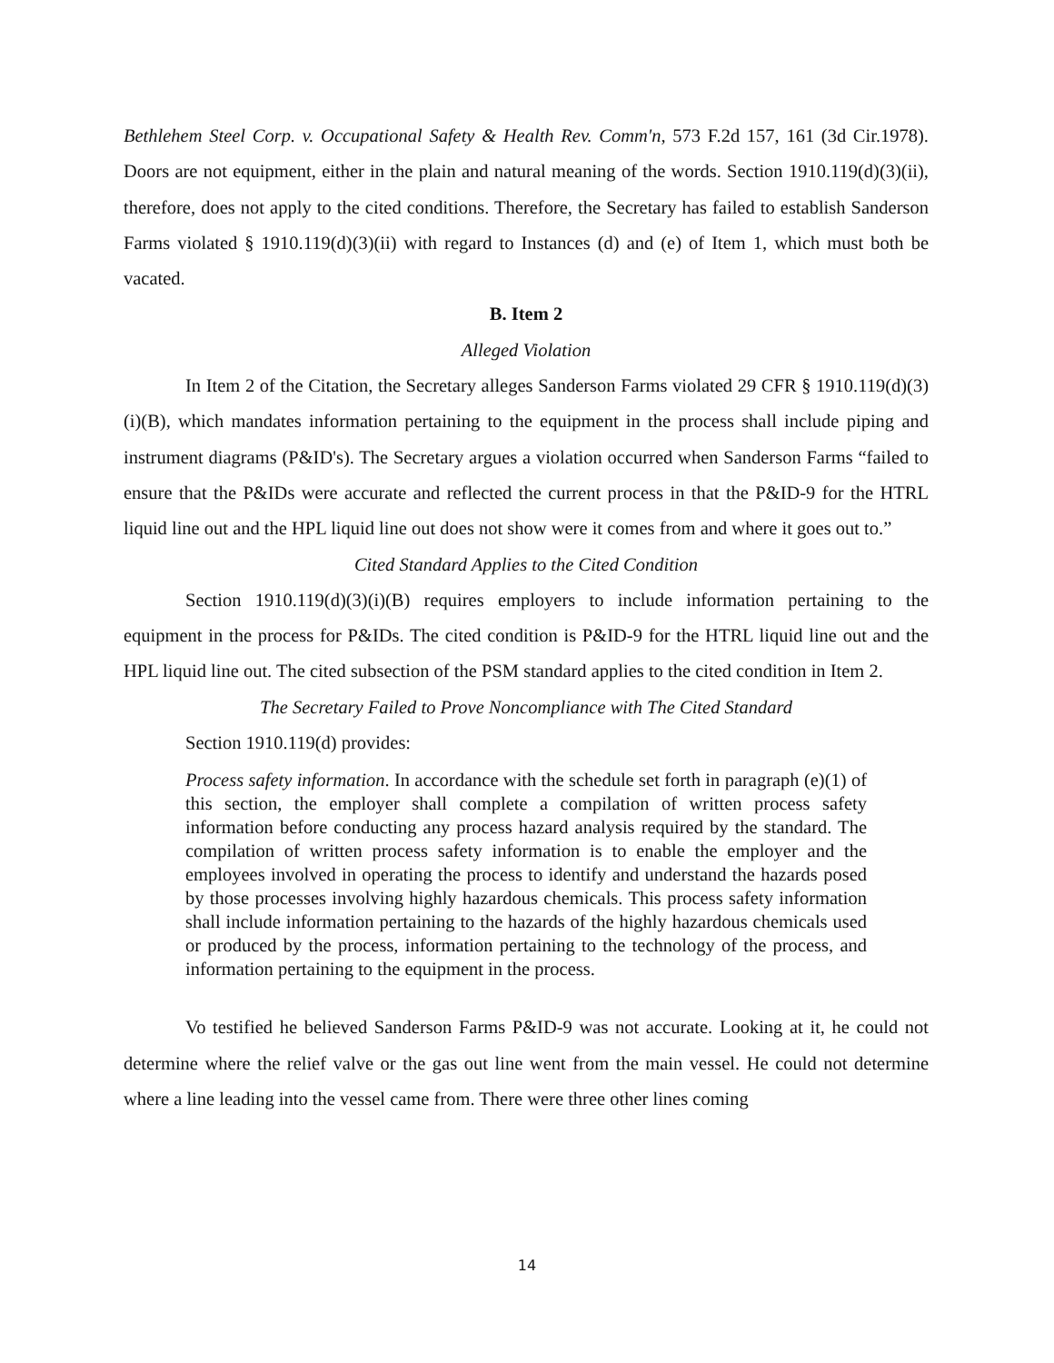Bethlehem Steel Corp. v. Occupational Safety & Health Rev. Comm'n, 573 F.2d 157, 161 (3d Cir.1978). Doors are not equipment, either in the plain and natural meaning of the words. Section 1910.119(d)(3)(ii), therefore, does not apply to the cited conditions. Therefore, the Secretary has failed to establish Sanderson Farms violated § 1910.119(d)(3)(ii) with regard to Instances (d) and (e) of Item 1, which must both be vacated.
B. Item 2
Alleged Violation
In Item 2 of the Citation, the Secretary alleges Sanderson Farms violated 29 CFR § 1910.119(d)(3)(i)(B), which mandates information pertaining to the equipment in the process shall include piping and instrument diagrams (P&ID's). The Secretary argues a violation occurred when Sanderson Farms “failed to ensure that the P&IDs were accurate and reflected the current process in that the P&ID-9 for the HTRL liquid line out and the HPL liquid line out does not show were it comes from and where it goes out to.”
Cited Standard Applies to the Cited Condition
Section 1910.119(d)(3)(i)(B) requires employers to include information pertaining to the equipment in the process for P&IDs. The cited condition is P&ID-9 for the HTRL liquid line out and the HPL liquid line out. The cited subsection of the PSM standard applies to the cited condition in Item 2.
The Secretary Failed to Prove Noncompliance with The Cited Standard
Section 1910.119(d) provides:
Process safety information. In accordance with the schedule set forth in paragraph (e)(1) of this section, the employer shall complete a compilation of written process safety information before conducting any process hazard analysis required by the standard. The compilation of written process safety information is to enable the employer and the employees involved in operating the process to identify and understand the hazards posed by those processes involving highly hazardous chemicals. This process safety information shall include information pertaining to the hazards of the highly hazardous chemicals used or produced by the process, information pertaining to the technology of the process, and information pertaining to the equipment in the process.
Vo testified he believed Sanderson Farms P&ID-9 was not accurate. Looking at it, he could not determine where the relief valve or the gas out line went from the main vessel. He could not determine where a line leading into the vessel came from. There were three other lines coming
14